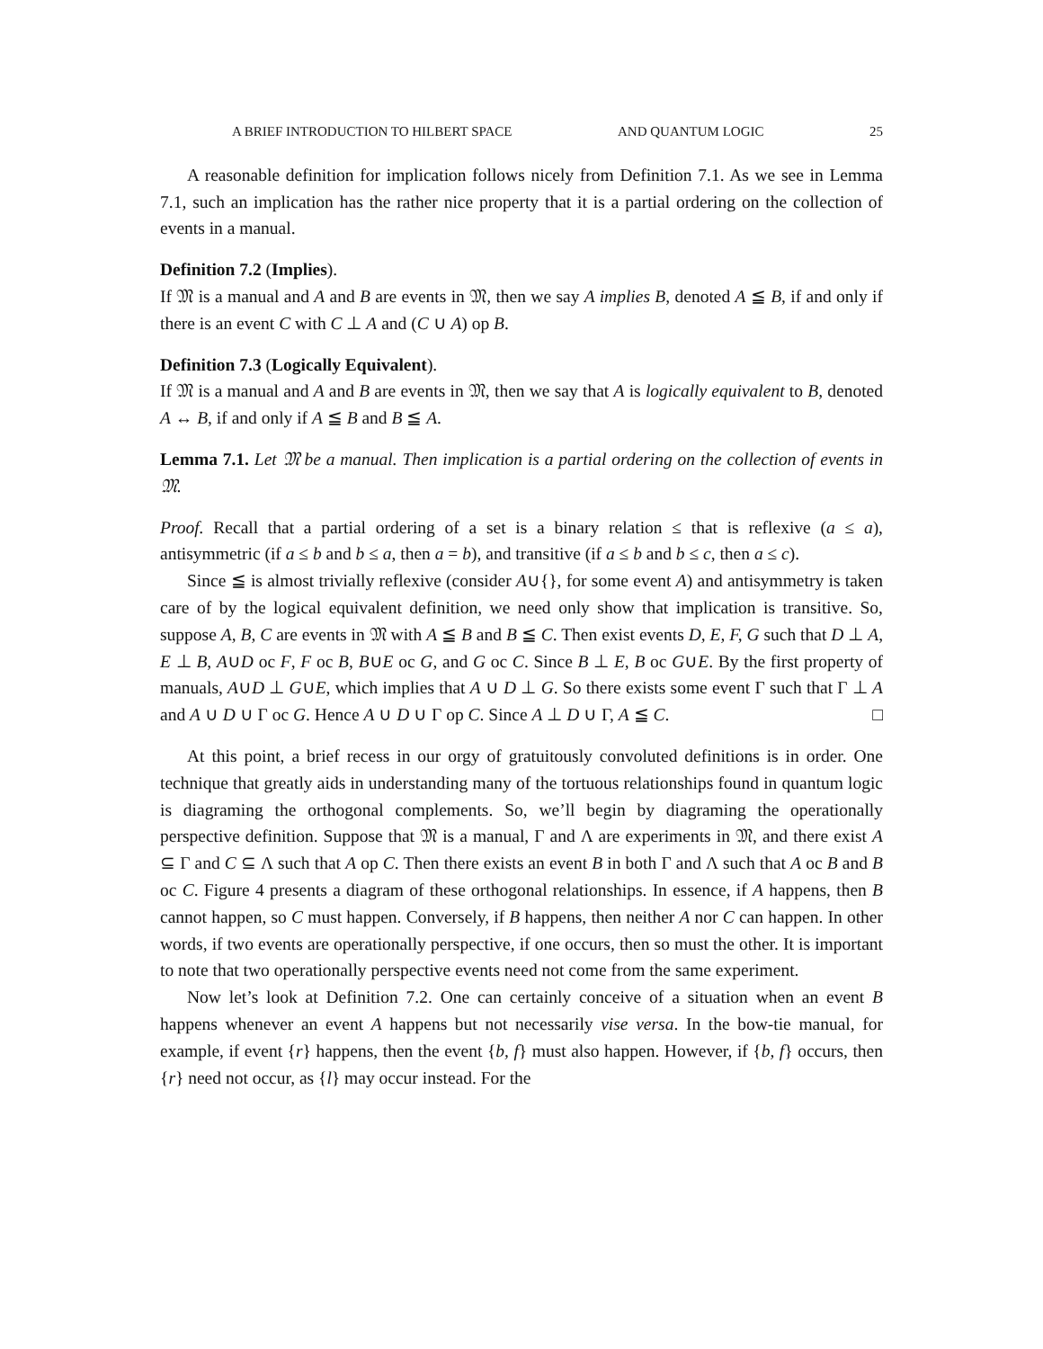A BRIEF INTRODUCTION TO HILBERT SPACE AND QUANTUM LOGIC 25
A reasonable definition for implication follows nicely from Definition 7.1. As we see in Lemma 7.1, such an implication has the rather nice property that it is a partial ordering on the collection of events in a manual.
Definition 7.2 (Implies).
If 𝔐 is a manual and A and B are events in 𝔐, then we say A implies B, denoted A ≦ B, if and only if there is an event C with C ⊥ A and (C ∪ A) op B.
Definition 7.3 (Logically Equivalent).
If 𝔐 is a manual and A and B are events in 𝔐, then we say that A is logically equivalent to B, denoted A ↔ B, if and only if A ≦ B and B ≦ A.
Lemma 7.1. Let 𝔐 be a manual. Then implication is a partial ordering on the collection of events in 𝔐.
Proof. Recall that a partial ordering of a set is a binary relation ≤ that is reflexive (a ≤ a), antisymmetric (if a ≤ b and b ≤ a, then a = b), and transitive (if a ≤ b and b ≤ c, then a ≤ c).
Since ≦ is almost trivially reflexive (consider A∪{}, for some event A) and antisymmetry is taken care of by the logical equivalent definition, we need only show that implication is transitive. So, suppose A, B, C are events in 𝔐 with A ≦ B and B ≦ C. Then exist events D, E, F, G such that D ⊥ A, E ⊥ B, A∪D oc F, F oc B, B∪E oc G, and G oc C. Since B ⊥ E, B oc G∪E. By the first property of manuals, A∪D ⊥ G∪E, which implies that A ∪ D ⊥ G. So there exists some event Γ such that Γ ⊥ A and A ∪ D ∪ Γ oc G. Hence A ∪ D ∪ Γ op C. Since A ⊥ D ∪ Γ, A ≦ C. □
At this point, a brief recess in our orgy of gratuitously convoluted definitions is in order. One technique that greatly aids in understanding many of the tortuous relationships found in quantum logic is diagraming the orthogonal complements. So, we’ll begin by diagraming the operationally perspective definition. Suppose that 𝔐 is a manual, Γ and Λ are experiments in 𝔐, and there exist A ⊆ Γ and C ⊆ Λ such that A op C. Then there exists an event B in both Γ and Λ such that A oc B and B oc C. Figure 4 presents a diagram of these orthogonal relationships. In essence, if A happens, then B cannot happen, so C must happen. Conversely, if B happens, then neither A nor C can happen. In other words, if two events are operationally perspective, if one occurs, then so must the other. It is important to note that two operationally perspective events need not come from the same experiment.
Now let’s look at Definition 7.2. One can certainly conceive of a situation when an event B happens whenever an event A happens but not necessarily vise versa. In the bow-tie manual, for example, if event {r} happens, then the event {b, f} must also happen. However, if {b, f} occurs, then {r} need not occur, as {l} may occur instead. For the